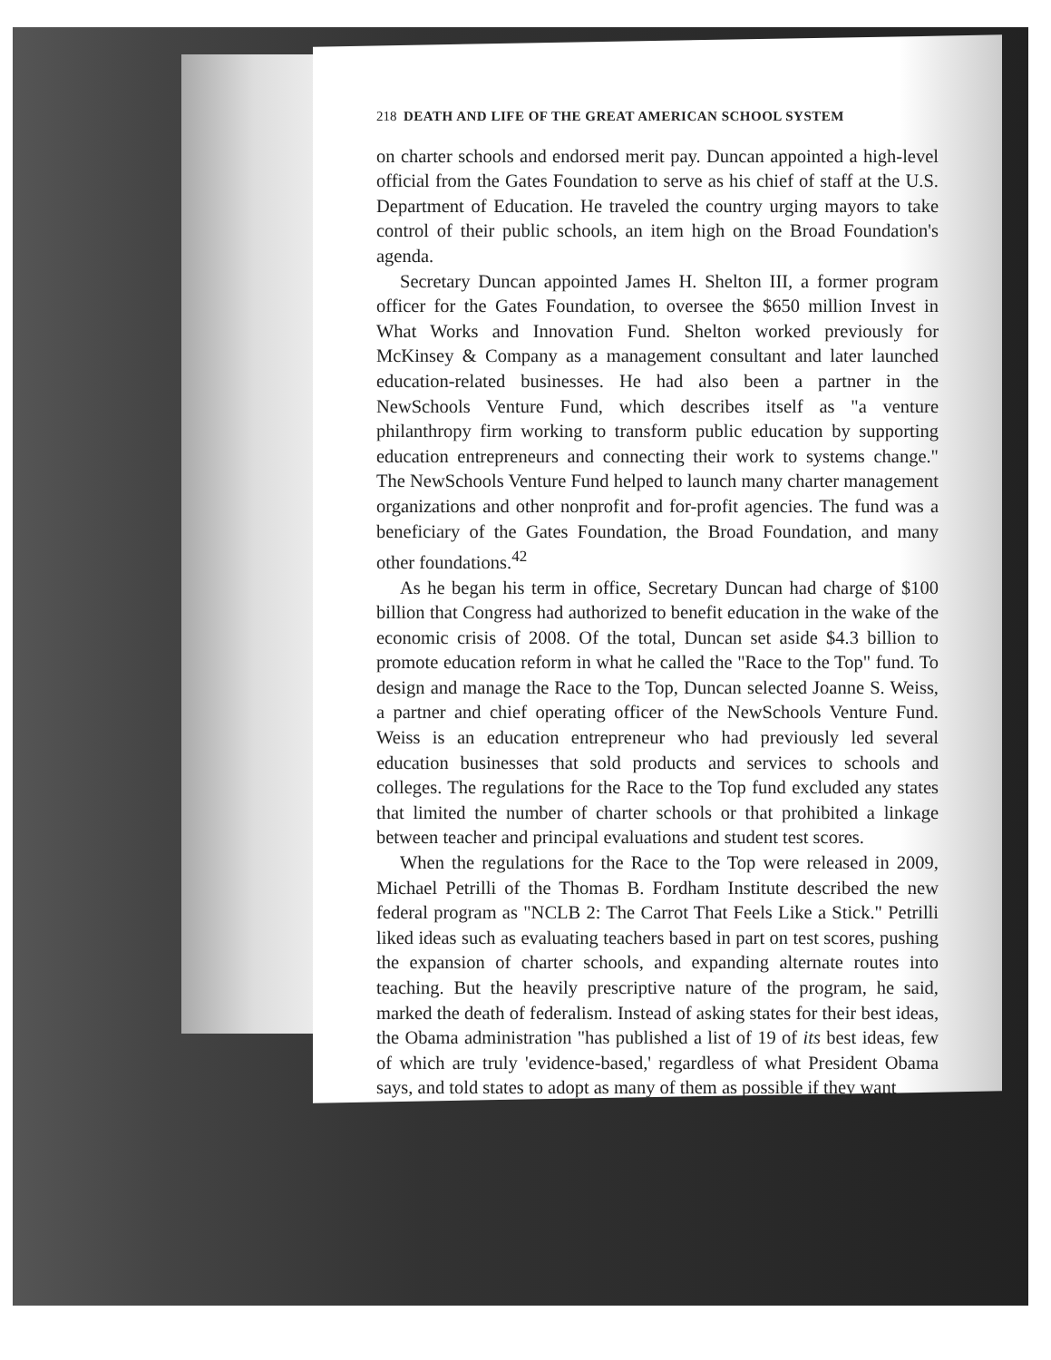218 DEATH AND LIFE OF THE GREAT AMERICAN SCHOOL SYSTEM
on charter schools and endorsed merit pay. Duncan appointed a high-level official from the Gates Foundation to serve as his chief of staff at the U.S. Department of Education. He traveled the country urging mayors to take control of their public schools, an item high on the Broad Foundation's agenda.
Secretary Duncan appointed James H. Shelton III, a former program officer for the Gates Foundation, to oversee the $650 million Invest in What Works and Innovation Fund. Shelton worked previously for McKinsey & Company as a management consultant and later launched education-related businesses. He had also been a partner in the NewSchools Venture Fund, which describes itself as "a venture philanthropy firm working to transform public education by supporting education entrepreneurs and connecting their work to systems change." The NewSchools Venture Fund helped to launch many charter management organizations and other nonprofit and for-profit agencies. The fund was a beneficiary of the Gates Foundation, the Broad Foundation, and many other foundations.<sup>42</sup>
As he began his term in office, Secretary Duncan had charge of $100 billion that Congress had authorized to benefit education in the wake of the economic crisis of 2008. Of the total, Duncan set aside $4.3 billion to promote education reform in what he called the "Race to the Top" fund. To design and manage the Race to the Top, Duncan selected Joanne S. Weiss, a partner and chief operating officer of the NewSchools Venture Fund. Weiss is an education entrepreneur who had previously led several education businesses that sold products and services to schools and colleges. The regulations for the Race to the Top fund excluded any states that limited the number of charter schools or that prohibited a linkage between teacher and principal evaluations and student test scores.
When the regulations for the Race to the Top were released in 2009, Michael Petrilli of the Thomas B. Fordham Institute described the new federal program as "NCLB 2: The Carrot That Feels Like a Stick." Petrilli liked ideas such as evaluating teachers based in part on test scores, pushing the expansion of charter schools, and expanding alternate routes into teaching. But the heavily prescriptive nature of the program, he said, marked the death of federalism. Instead of asking states for their best ideas, the Obama administration "has published a list of 19 of its best ideas, few of which are truly 'evidence-based,' regardless of what President Obama says, and told states to adopt as many of them as possible if they want